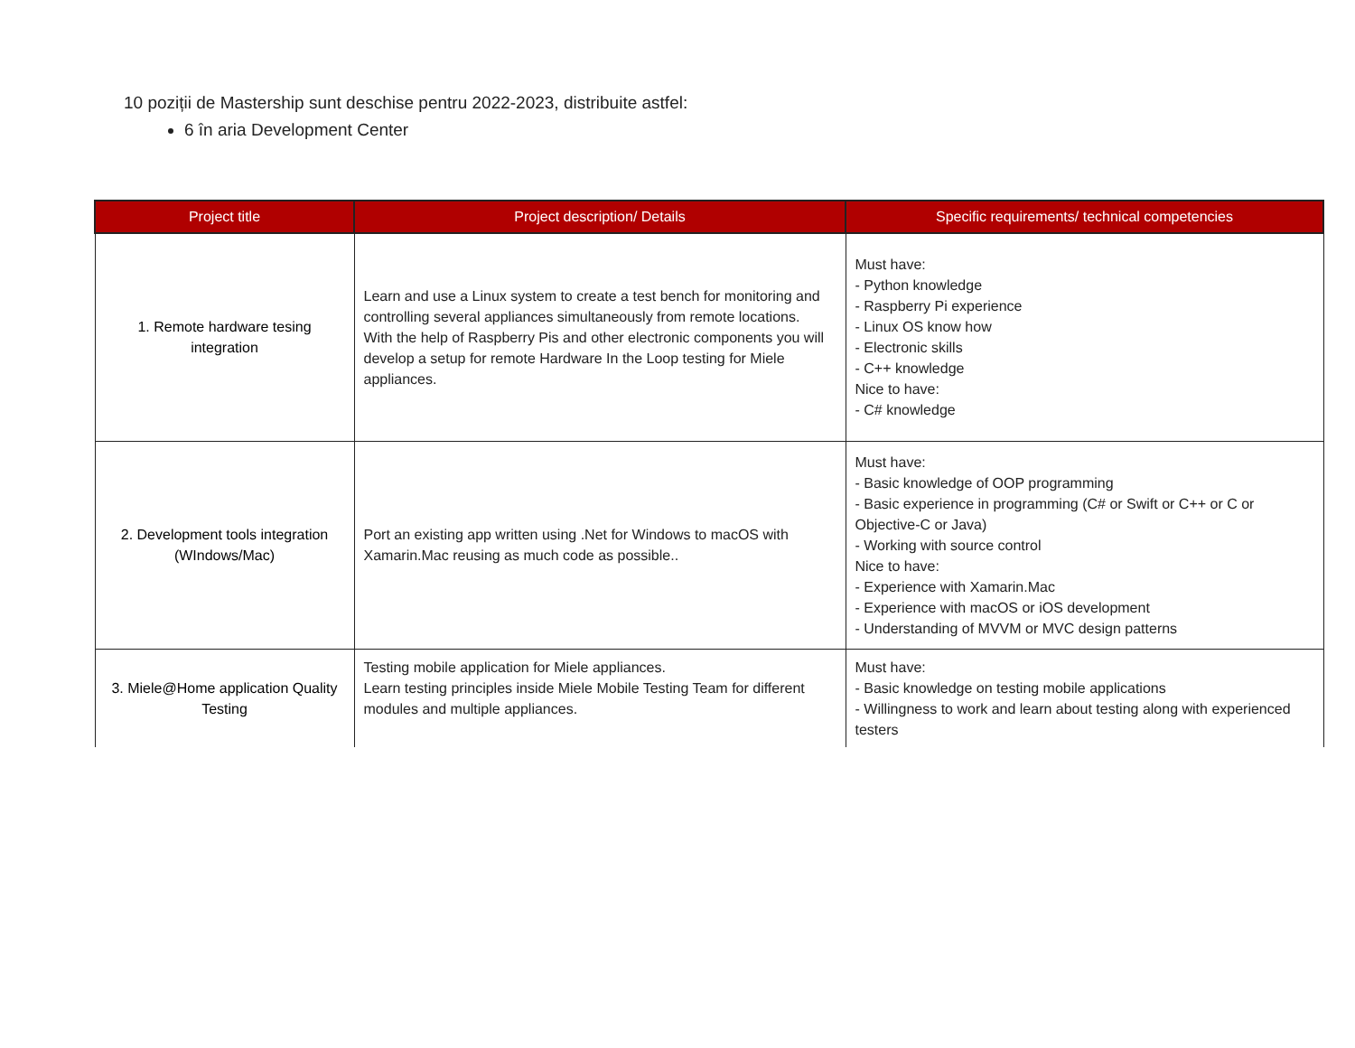10 poziții de Mastership sunt deschise pentru 2022-2023, distribuite astfel:
6 în aria Development Center
| Project title | Project description/ Details | Specific requirements/ technical competencies |
| --- | --- | --- |
| 1. Remote hardware tesing integration | Learn and use a Linux system to create a test bench for monitoring and controlling several appliances simultaneously from remote locations. With the help of Raspberry Pis and other electronic components you will develop a setup for remote Hardware In the Loop testing for Miele appliances. | Must have: - Python knowledge - Raspberry Pi experience - Linux OS know how - Electronic skills - C++ knowledge Nice to have: - C# knowledge |
| 2. Development tools integration (WIndows/Mac) | Port an existing app written using .Net for Windows to macOS with Xamarin.Mac reusing as much code as possible.. | Must have: - Basic knowledge of OOP programming - Basic experience in programming (C# or Swift or C++ or C or Objective-C or Java) - Working with source control Nice to have: - Experience with Xamarin.Mac - Experience with macOS or iOS development - Understanding of MVVM or MVC design patterns |
| 3. Miele@Home application Quality Testing | Testing mobile application for Miele appliances. Learn testing principles inside Miele Mobile Testing Team for different modules and multiple appliances. | Must have: - Basic knowledge on testing mobile applications - Willingness to work and learn about testing along with experienced testers |